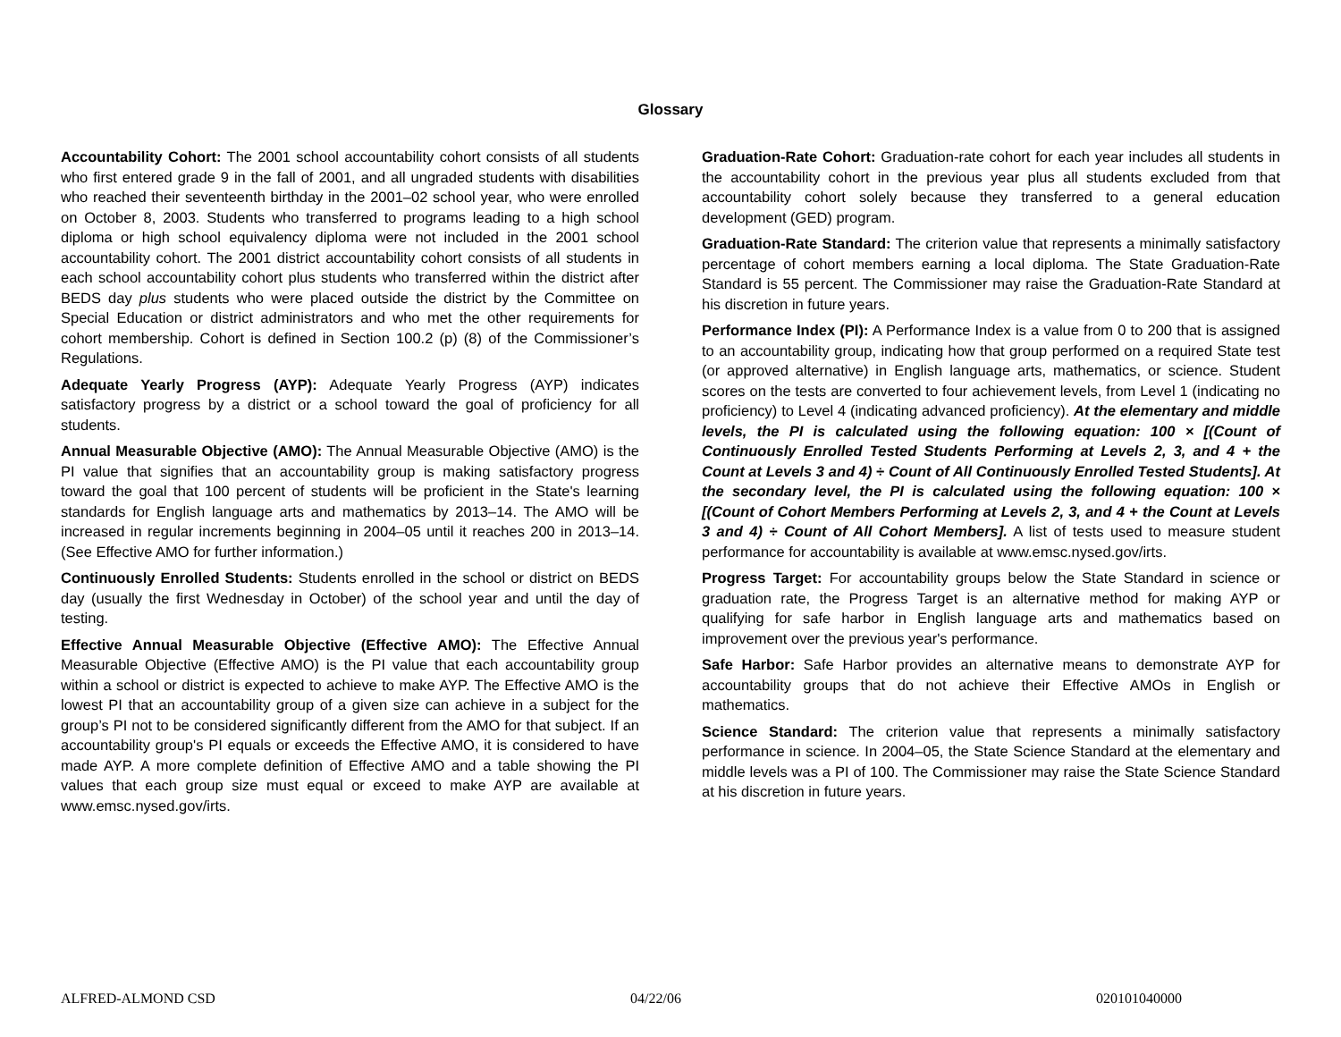Glossary
Accountability Cohort: The 2001 school accountability cohort consists of all students who first entered grade 9 in the fall of 2001, and all ungraded students with disabilities who reached their seventeenth birthday in the 2001–02 school year, who were enrolled on October 8, 2003. Students who transferred to programs leading to a high school diploma or high school equivalency diploma were not included in the 2001 school accountability cohort. The 2001 district accountability cohort consists of all students in each school accountability cohort plus students who transferred within the district after BEDS day plus students who were placed outside the district by the Committee on Special Education or district administrators and who met the other requirements for cohort membership. Cohort is defined in Section 100.2 (p) (8) of the Commissioner’s Regulations.
Adequate Yearly Progress (AYP): Adequate Yearly Progress (AYP) indicates satisfactory progress by a district or a school toward the goal of proficiency for all students.
Annual Measurable Objective (AMO): The Annual Measurable Objective (AMO) is the PI value that signifies that an accountability group is making satisfactory progress toward the goal that 100 percent of students will be proficient in the State's learning standards for English language arts and mathematics by 2013–14. The AMO will be increased in regular increments beginning in 2004–05 until it reaches 200 in 2013–14. (See Effective AMO for further information.)
Continuously Enrolled Students: Students enrolled in the school or district on BEDS day (usually the first Wednesday in October) of the school year and until the day of testing.
Effective Annual Measurable Objective (Effective AMO): The Effective Annual Measurable Objective (Effective AMO) is the PI value that each accountability group within a school or district is expected to achieve to make AYP. The Effective AMO is the lowest PI that an accountability group of a given size can achieve in a subject for the group’s PI not to be considered significantly different from the AMO for that subject. If an accountability group's PI equals or exceeds the Effective AMO, it is considered to have made AYP. A more complete definition of Effective AMO and a table showing the PI values that each group size must equal or exceed to make AYP are available at www.emsc.nysed.gov/irts.
Graduation-Rate Cohort: Graduation-rate cohort for each year includes all students in the accountability cohort in the previous year plus all students excluded from that accountability cohort solely because they transferred to a general education development (GED) program.
Graduation-Rate Standard: The criterion value that represents a minimally satisfactory percentage of cohort members earning a local diploma. The State Graduation-Rate Standard is 55 percent. The Commissioner may raise the Graduation-Rate Standard at his discretion in future years.
Performance Index (PI): A Performance Index is a value from 0 to 200 that is assigned to an accountability group, indicating how that group performed on a required State test (or approved alternative) in English language arts, mathematics, or science. Student scores on the tests are converted to four achievement levels, from Level 1 (indicating no proficiency) to Level 4 (indicating advanced proficiency). At the elementary and middle levels, the PI is calculated using the following equation: 100 × [(Count of Continuously Enrolled Tested Students Performing at Levels 2, 3, and 4 + the Count at Levels 3 and 4) ÷ Count of All Continuously Enrolled Tested Students]. At the secondary level, the PI is calculated using the following equation: 100 × [(Count of Cohort Members Performing at Levels 2, 3, and 4 + the Count at Levels 3 and 4) ÷ Count of All Cohort Members]. A list of tests used to measure student performance for accountability is available at www.emsc.nysed.gov/irts.
Progress Target: For accountability groups below the State Standard in science or graduation rate, the Progress Target is an alternative method for making AYP or qualifying for safe harbor in English language arts and mathematics based on improvement over the previous year's performance.
Safe Harbor: Safe Harbor provides an alternative means to demonstrate AYP for accountability groups that do not achieve their Effective AMOs in English or mathematics.
Science Standard: The criterion value that represents a minimally satisfactory performance in science. In 2004–05, the State Science Standard at the elementary and middle levels was a PI of 100. The Commissioner may raise the State Science Standard at his discretion in future years.
ALFRED-ALMOND CSD 04/22/06 020101040000